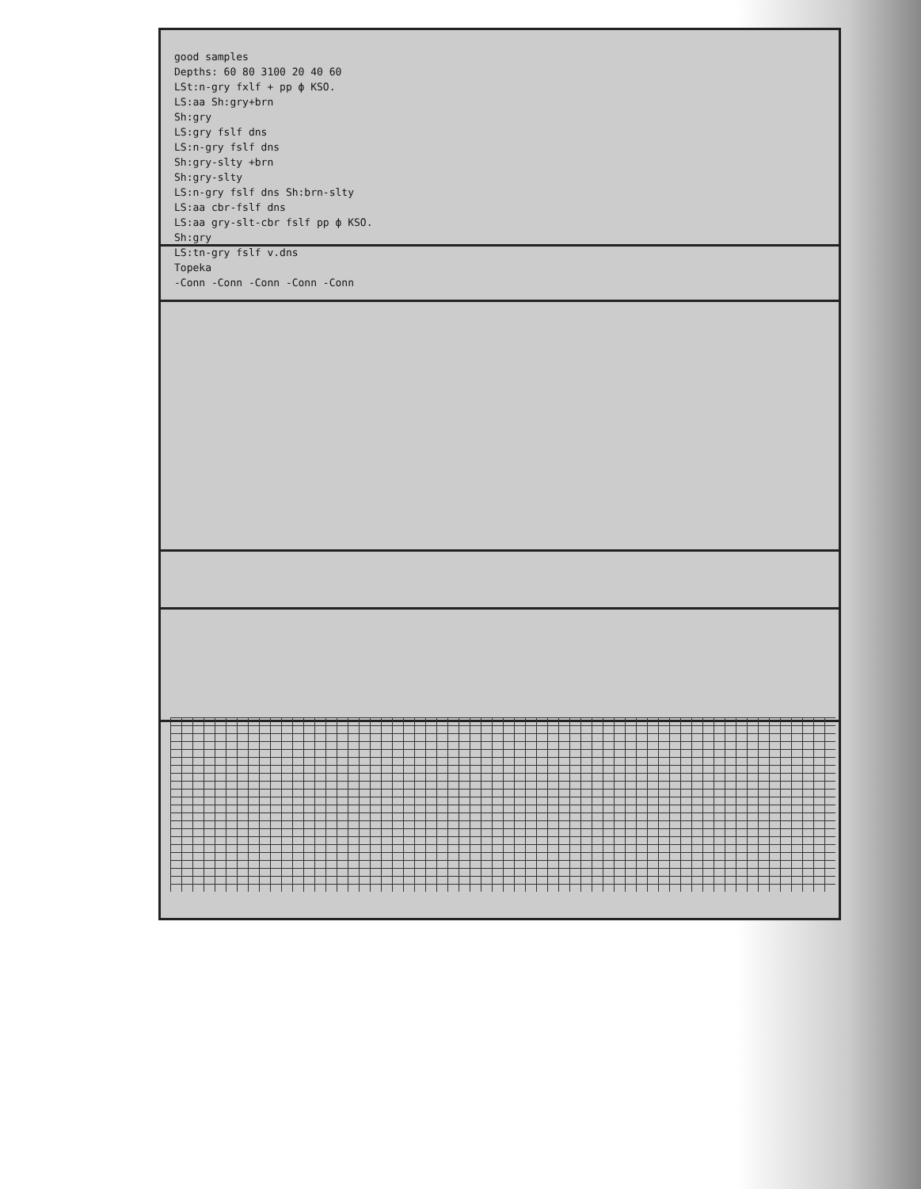good samples
Depths: 60 80 3100 20 40 60
LSt:n-gry fxlf + pp ф KSO.
LS:aa Sh:gry+brn
Sh:gry
LS:gry fslf dns
LS:n-gry fslf dns
Sh:gry-slty +brn
Sh:gry-slty
LS:n-gry fslf dns Sh:brn-slty
LS:aa cbr-fslf dns
LS:aa gry-slt-cbr fslf pp ф KSO.
Sh:gry
LS:tn-gry fslf v.dns
Topeka
-Conn -Conn -Conn -Conn -Conn